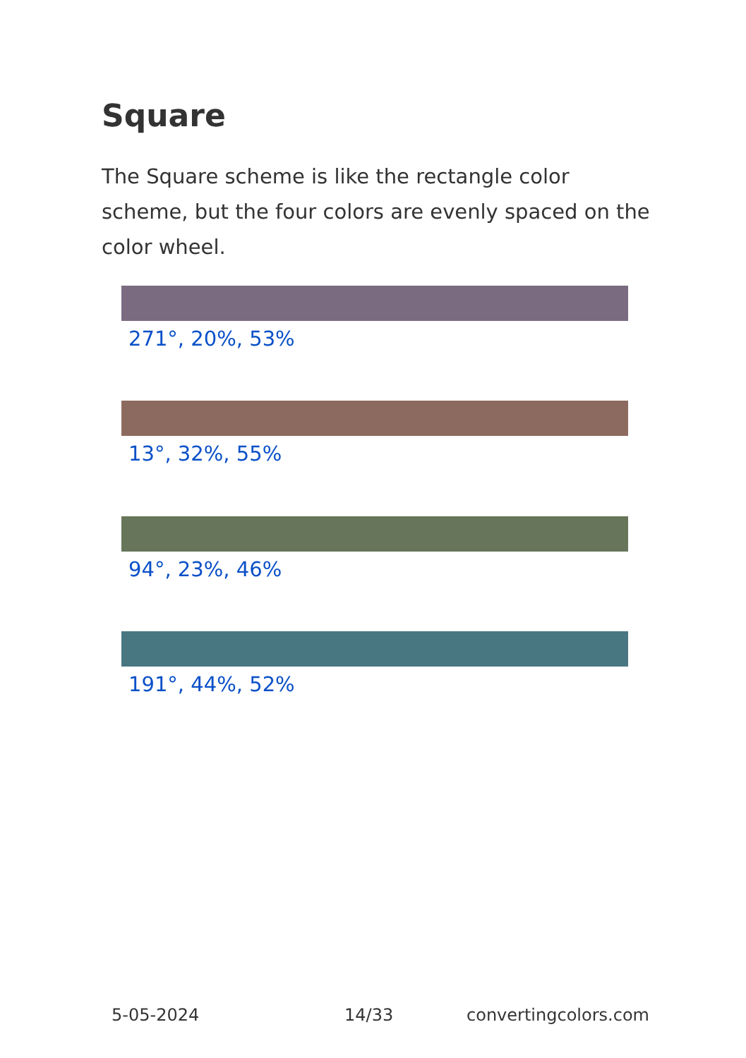Square
The Square scheme is like the rectangle color scheme, but the four colors are evenly spaced on the color wheel.
271°, 20%, 53%
13°, 32%, 55%
94°, 23%, 46%
191°, 44%, 52%
5-05-2024 14/33 convertingcolors.com